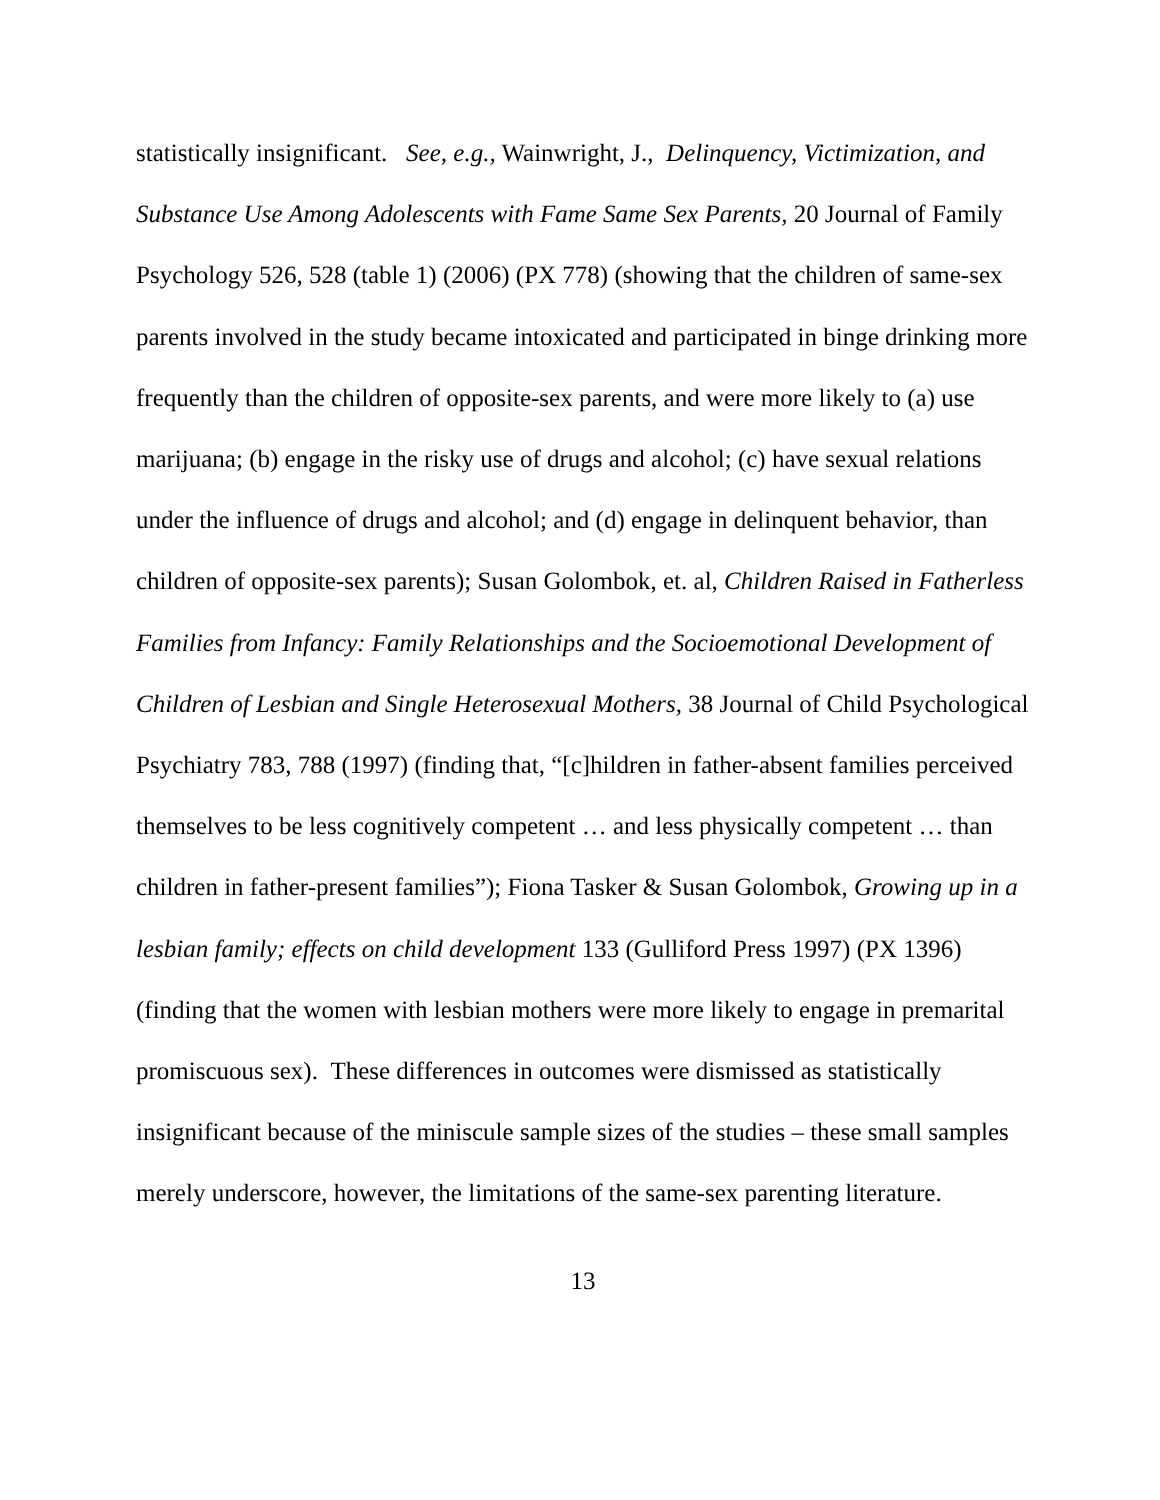statistically insignificant. See, e.g., Wainwright, J., Delinquency, Victimization, and Substance Use Among Adolescents with Fame Same Sex Parents, 20 Journal of Family Psychology 526, 528 (table 1) (2006) (PX 778) (showing that the children of same-sex parents involved in the study became intoxicated and participated in binge drinking more frequently than the children of opposite-sex parents, and were more likely to (a) use marijuana; (b) engage in the risky use of drugs and alcohol; (c) have sexual relations under the influence of drugs and alcohol; and (d) engage in delinquent behavior, than children of opposite-sex parents); Susan Golombok, et. al, Children Raised in Fatherless Families from Infancy: Family Relationships and the Socioemotional Development of Children of Lesbian and Single Heterosexual Mothers, 38 Journal of Child Psychological Psychiatry 783, 788 (1997) (finding that, “[c]hildren in father-absent families perceived themselves to be less cognitively competent … and less physically competent … than children in father-present families”); Fiona Tasker & Susan Golombok, Growing up in a lesbian family; effects on child development 133 (Gulliford Press 1997) (PX 1396) (finding that the women with lesbian mothers were more likely to engage in premarital promiscuous sex). These differences in outcomes were dismissed as statistically insignificant because of the miniscule sample sizes of the studies – these small samples merely underscore, however, the limitations of the same-sex parenting literature.
13